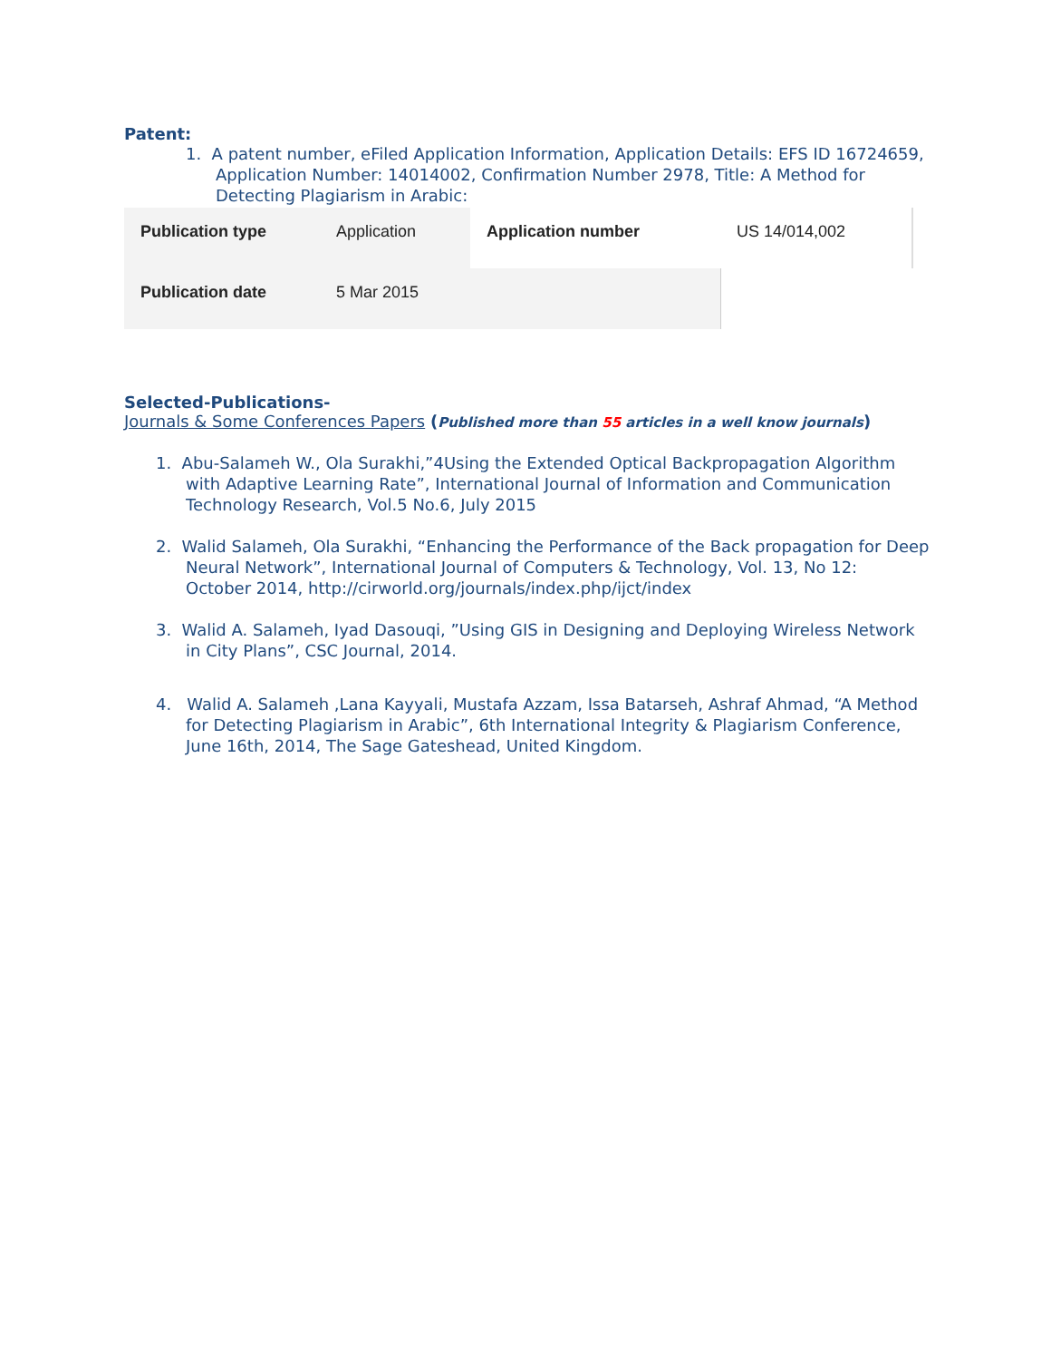Patent:
1. A patent number, eFiled Application Information, Application Details: EFS ID 16724659, Application Number: 14014002, Confirmation Number 2978, Title: A Method for Detecting Plagiarism in Arabic:
| Publication type | Application | Application number | US 14/014,002 |
| Publication date | 5 Mar 2015 | | |
Selected-Publications-
Journals & Some Conferences Papers (Published more than 55 articles in a well know journals)
1. Abu-Salameh W., Ola Surakhi,”4Using the Extended Optical Backpropagation Algorithm with Adaptive Learning Rate”, International Journal of Information and Communication Technology Research, Vol.5 No.6, July 2015
2. Walid Salameh, Ola Surakhi, “Enhancing the Performance of the Back propagation for Deep Neural Network”, International Journal of Computers & Technology, Vol. 13, No 12: October 2014, http://cirworld.org/journals/index.php/ijct/index
3. Walid A. Salameh, Iyad Dasouqi, ”Using GIS in Designing and Deploying Wireless Network in City Plans”, CSC Journal, 2014.
4. Walid A. Salameh ,Lana Kayyali, Mustafa Azzam, Issa Batarseh, Ashraf Ahmad, “A Method for Detecting Plagiarism in Arabic”, 6th International Integrity & Plagiarism Conference, June 16th, 2014, The Sage Gateshead, United Kingdom.